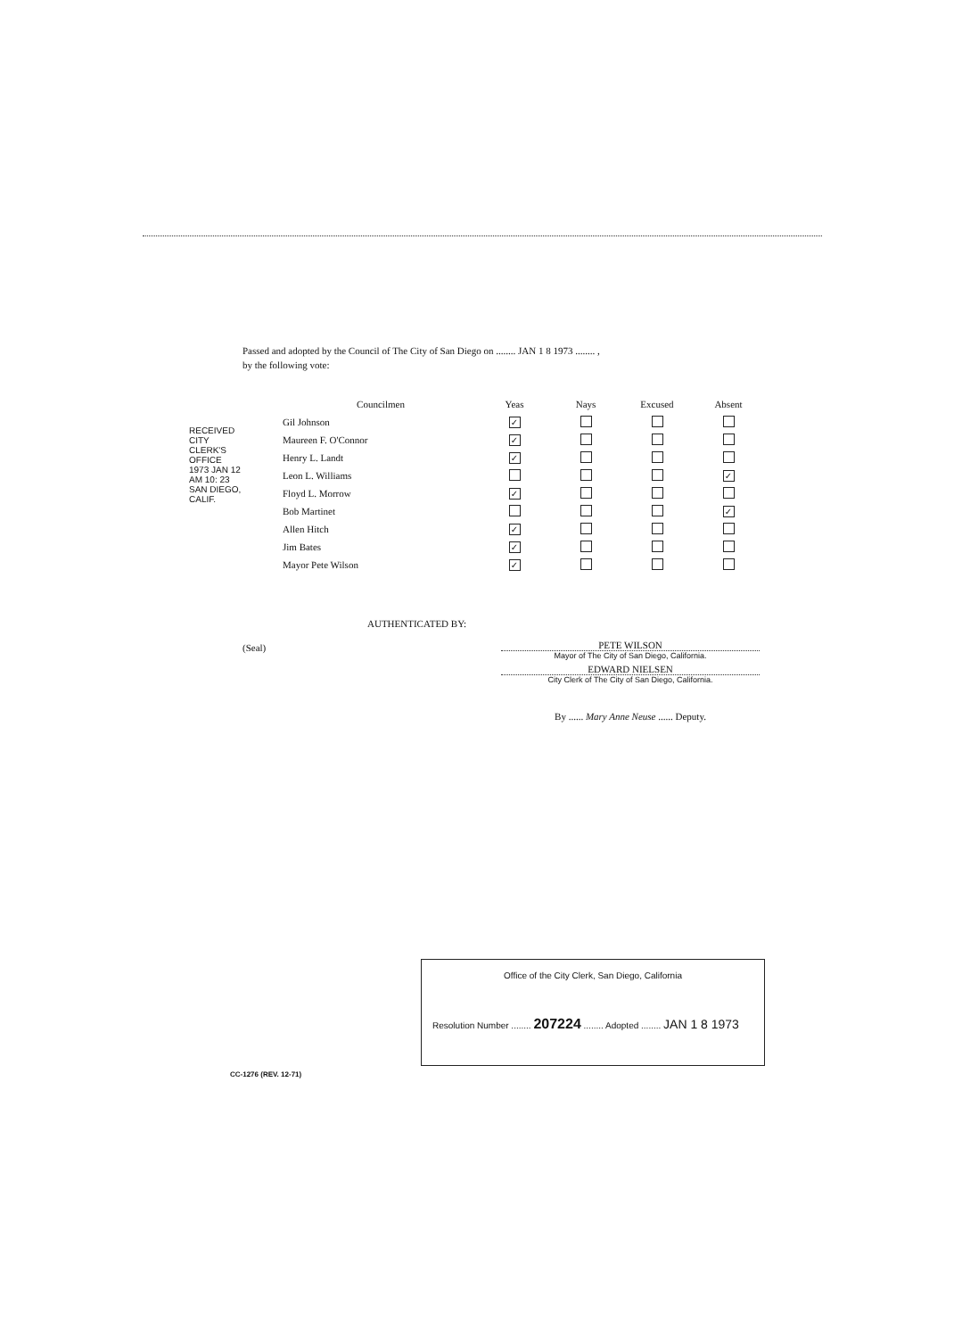Passed and adopted by the Council of The City of San Diego on ........ JAN 1 8 1973 ........ ,
by the following vote:
RECEIVED CITY CLERK'S OFFICE 1973 JAN 12 AM 10: 23 SAN DIEGO, CALIF.
| Councilmen | Yeas | Nays | Excused | Absent |
| --- | --- | --- | --- | --- |
| Gil Johnson | ✓ | | | |
| Maureen F. O'Connor | ✓ | | | |
| Henry L. Landt | ✓ | | | |
| Leon L. Williams | | | | ✓ |
| Floyd L. Morrow | ✓ | | | |
| Bob Martinet | | | | ✓ |
| Allen Hitch | ✓ | | | |
| Jim Bates | ✓ | | | |
| Mayor Pete Wilson | ✓ | | | |
AUTHENTICATED BY:
PETE WILSON
Mayor of The City of San Diego, California.
(Seal)
EDWARD NIELSEN
City Clerk of The City of San Diego, California.
By ...... Mary Anne Neuse ...... Deputy.
Office of the City Clerk, San Diego, California
Resolution Number ........ 207224 ........ Adopted ........ JAN 1 8 1973
CC-1276 (REV. 12-71)